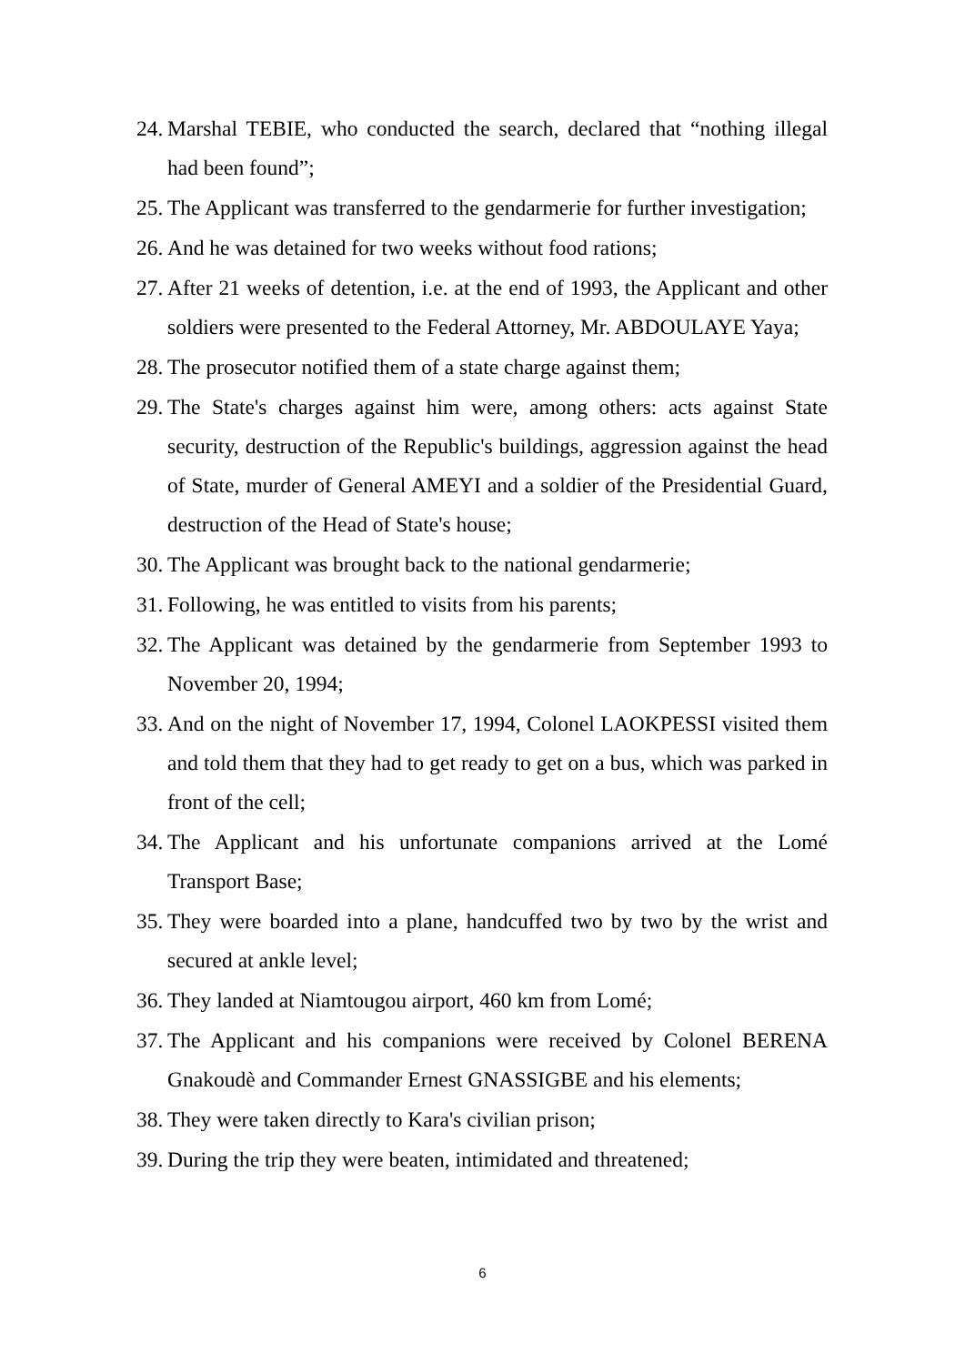24. Marshal TEBIE, who conducted the search, declared that “nothing illegal had been found”;
25. The Applicant was transferred to the gendarmerie for further investigation;
26. And he was detained for two weeks without food rations;
27. After 21 weeks of detention, i.e. at the end of 1993, the Applicant and other soldiers were presented to the Federal Attorney, Mr. ABDOULAYE Yaya;
28. The prosecutor notified them of a state charge against them;
29. The State's charges against him were, among others: acts against State security, destruction of the Republic's buildings, aggression against the head of State, murder of General AMEYI and a soldier of the Presidential Guard, destruction of the Head of State's house;
30. The Applicant was brought back to the national gendarmerie;
31. Following, he was entitled to visits from his parents;
32. The Applicant was detained by the gendarmerie from September 1993 to November 20, 1994;
33. And on the night of November 17, 1994, Colonel LAOKPESSI visited them and told them that they had to get ready to get on a bus, which was parked in front of the cell;
34. The Applicant and his unfortunate companions arrived at the Lomé Transport Base;
35. They were boarded into a plane, handcuffed two by two by the wrist and secured at ankle level;
36. They landed at Niamtougou airport, 460 km from Lomé;
37. The Applicant and his companions were received by Colonel BERENA Gnakoudè and Commander Ernest GNASSIGBE and his elements;
38. They were taken directly to Kara's civilian prison;
39. During the trip they were beaten, intimidated and threatened;
6